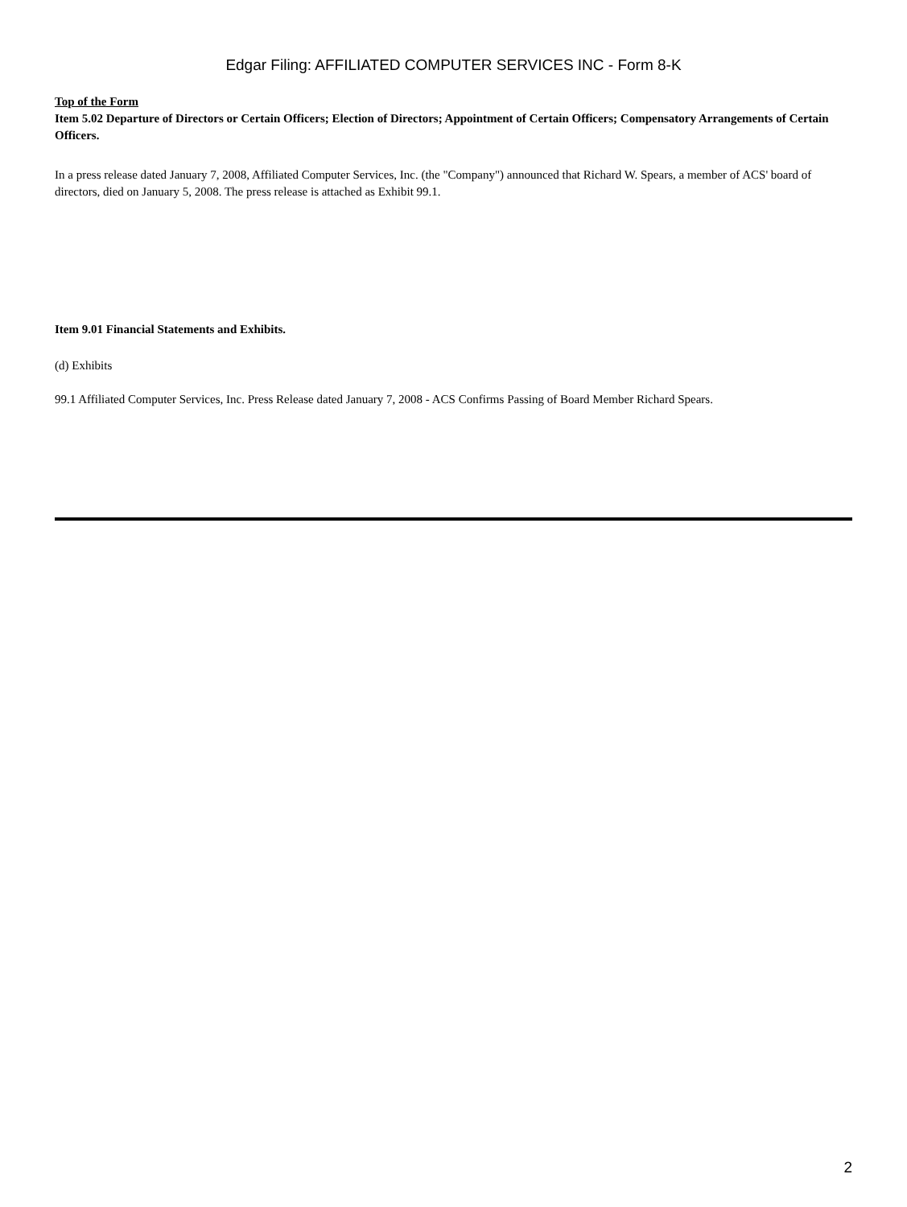Edgar Filing: AFFILIATED COMPUTER SERVICES INC - Form 8-K
Top of the Form
Item 5.02 Departure of Directors or Certain Officers; Election of Directors; Appointment of Certain Officers; Compensatory Arrangements of Certain Officers.
In a press release dated January 7, 2008, Affiliated Computer Services, Inc. (the "Company") announced that Richard W. Spears, a member of ACS' board of directors, died on January 5, 2008. The press release is attached as Exhibit 99.1.
Item 9.01 Financial Statements and Exhibits.
(d) Exhibits
99.1 Affiliated Computer Services, Inc. Press Release dated January 7, 2008 - ACS Confirms Passing of Board Member Richard Spears.
2